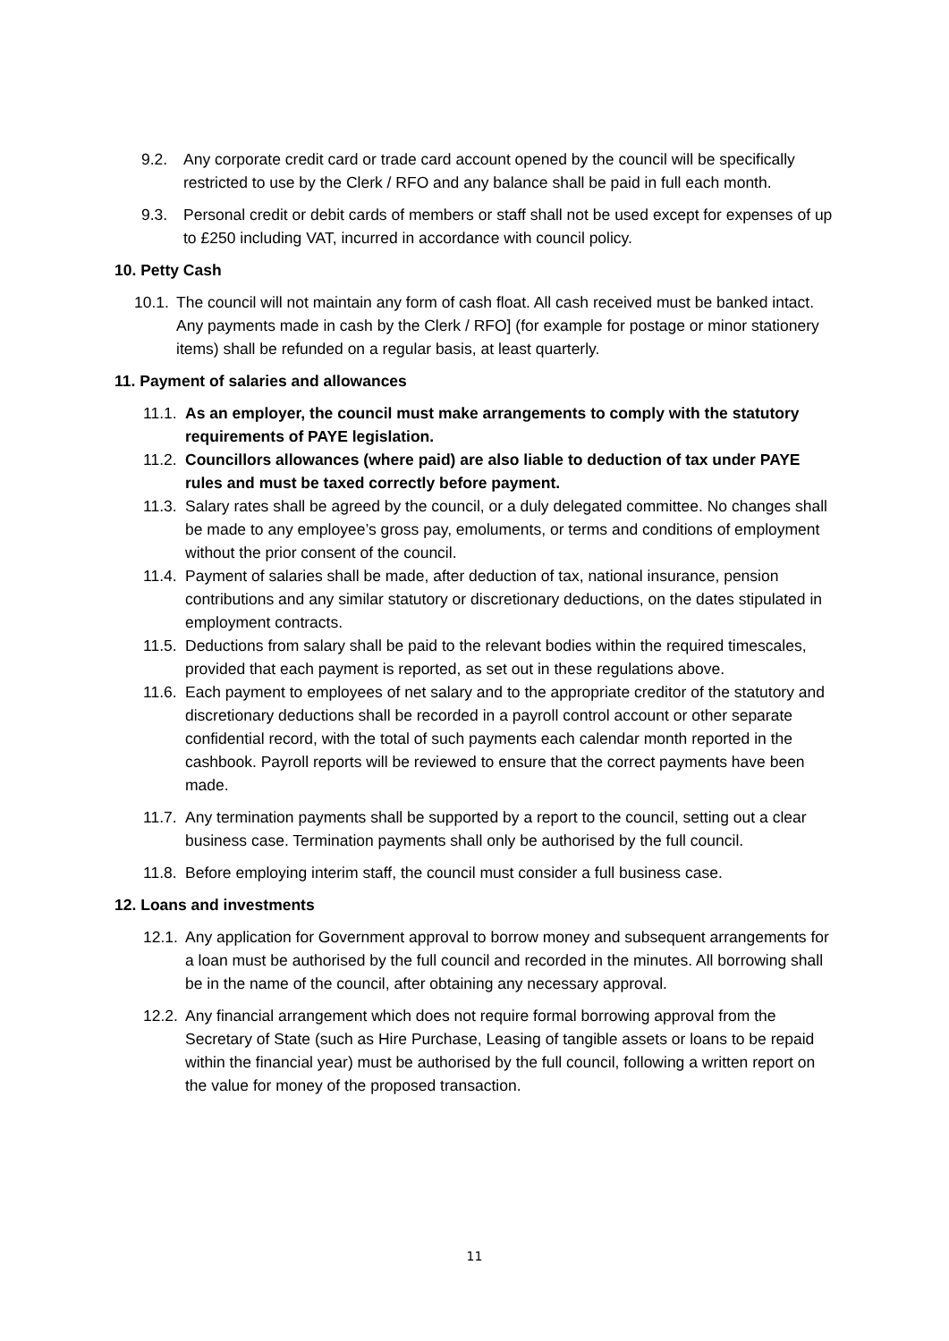9.2. Any corporate credit card or trade card account opened by the council will be specifically restricted to use by the Clerk / RFO and any balance shall be paid in full each month.
9.3. Personal credit or debit cards of members or staff shall not be used except for expenses of up to £250 including VAT, incurred in accordance with council policy.
10. Petty Cash
10.1. The council will not maintain any form of cash float. All cash received must be banked intact. Any payments made in cash by the Clerk / RFO] (for example for postage or minor stationery items) shall be refunded on a regular basis, at least quarterly.
11. Payment of salaries and allowances
11.1. As an employer, the council must make arrangements to comply with the statutory requirements of PAYE legislation.
11.2. Councillors allowances (where paid) are also liable to deduction of tax under PAYE rules and must be taxed correctly before payment.
11.3. Salary rates shall be agreed by the council, or a duly delegated committee. No changes shall be made to any employee’s gross pay, emoluments, or terms and conditions of employment without the prior consent of the council.
11.4. Payment of salaries shall be made, after deduction of tax, national insurance, pension contributions and any similar statutory or discretionary deductions, on the dates stipulated in employment contracts.
11.5. Deductions from salary shall be paid to the relevant bodies within the required timescales, provided that each payment is reported, as set out in these regulations above.
11.6. Each payment to employees of net salary and to the appropriate creditor of the statutory and discretionary deductions shall be recorded in a payroll control account or other separate confidential record, with the total of such payments each calendar month reported in the cashbook. Payroll reports will be reviewed to ensure that the correct payments have been made.
11.7. Any termination payments shall be supported by a report to the council, setting out a clear business case. Termination payments shall only be authorised by the full council.
11.8. Before employing interim staff, the council must consider a full business case.
12. Loans and investments
12.1. Any application for Government approval to borrow money and subsequent arrangements for a loan must be authorised by the full council and recorded in the minutes. All borrowing shall be in the name of the council, after obtaining any necessary approval.
12.2. Any financial arrangement which does not require formal borrowing approval from the Secretary of State (such as Hire Purchase, Leasing of tangible assets or loans to be repaid within the financial year) must be authorised by the full council, following a written report on the value for money of the proposed transaction.
11